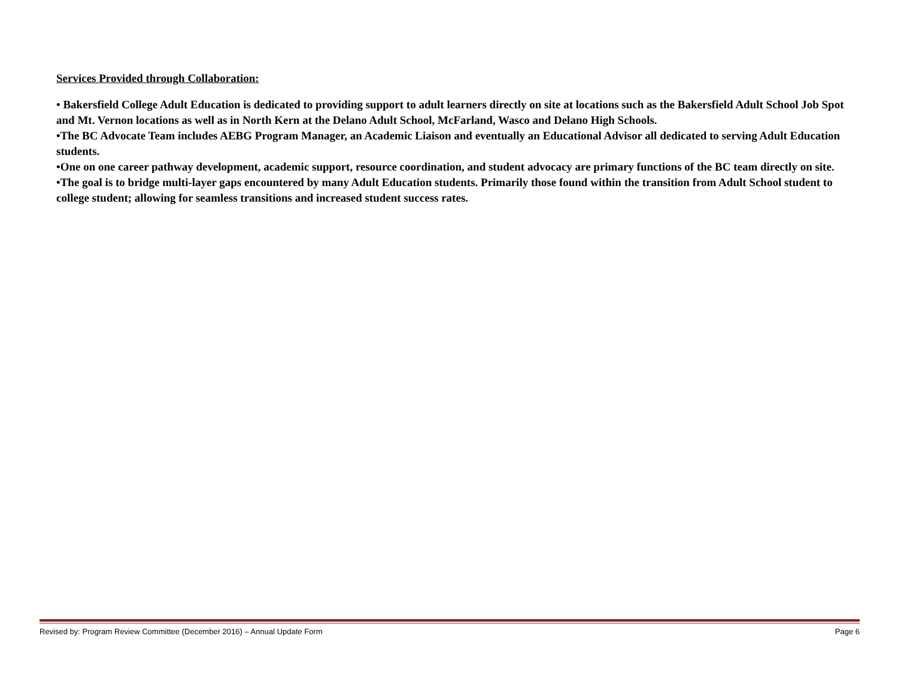Services Provided through Collaboration:
• Bakersfield College Adult Education is dedicated to providing support to adult learners directly on site at locations such as the Bakersfield Adult School Job Spot and Mt. Vernon locations as well as in North Kern at the Delano Adult School, McFarland, Wasco and Delano High Schools.
•The BC Advocate Team includes AEBG Program Manager, an Academic Liaison and eventually an Educational Advisor all dedicated to serving Adult Education students.
•One on one career pathway development, academic support, resource coordination, and student advocacy are primary functions of the BC team directly on site.
•The goal is to bridge multi-layer gaps encountered by many Adult Education students. Primarily those found within the transition from Adult School student to college student; allowing for seamless transitions and increased student success rates.
Revised by: Program Review Committee (December 2016) – Annual Update Form Page 6